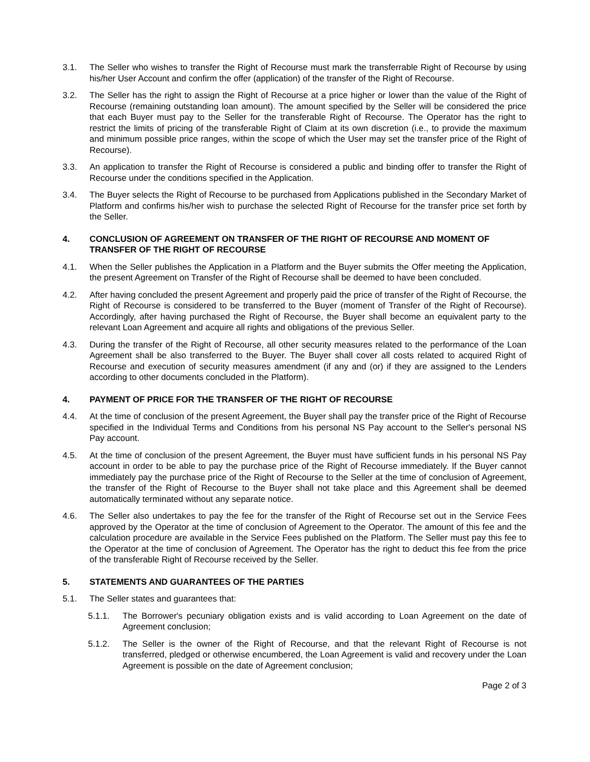3.1. The Seller who wishes to transfer the Right of Recourse must mark the transferrable Right of Recourse by using his/her User Account and confirm the offer (application) of the transfer of the Right of Recourse.
3.2. The Seller has the right to assign the Right of Recourse at a price higher or lower than the value of the Right of Recourse (remaining outstanding loan amount). The amount specified by the Seller will be considered the price that each Buyer must pay to the Seller for the transferable Right of Recourse. The Operator has the right to restrict the limits of pricing of the transferable Right of Claim at its own discretion (i.e., to provide the maximum and minimum possible price ranges, within the scope of which the User may set the transfer price of the Right of Recourse).
3.3. An application to transfer the Right of Recourse is considered a public and binding offer to transfer the Right of Recourse under the conditions specified in the Application.
3.4. The Buyer selects the Right of Recourse to be purchased from Applications published in the Secondary Market of Platform and confirms his/her wish to purchase the selected Right of Recourse for the transfer price set forth by the Seller.
4. CONCLUSION OF AGREEMENT ON TRANSFER OF THE RIGHT OF RECOURSE AND MOMENT OF TRANSFER OF THE RIGHT OF RECOURSE
4.1. When the Seller publishes the Application in a Platform and the Buyer submits the Offer meeting the Application, the present Agreement on Transfer of the Right of Recourse shall be deemed to have been concluded.
4.2. After having concluded the present Agreement and properly paid the price of transfer of the Right of Recourse, the Right of Recourse is considered to be transferred to the Buyer (moment of Transfer of the Right of Recourse). Accordingly, after having purchased the Right of Recourse, the Buyer shall become an equivalent party to the relevant Loan Agreement and acquire all rights and obligations of the previous Seller.
4.3. During the transfer of the Right of Recourse, all other security measures related to the performance of the Loan Agreement shall be also transferred to the Buyer. The Buyer shall cover all costs related to acquired Right of Recourse and execution of security measures amendment (if any and (or) if they are assigned to the Lenders according to other documents concluded in the Platform).
4. PAYMENT OF PRICE FOR THE TRANSFER OF THE RIGHT OF RECOURSE
4.4. At the time of conclusion of the present Agreement, the Buyer shall pay the transfer price of the Right of Recourse specified in the Individual Terms and Conditions from his personal NS Pay account to the Seller's personal NS Pay account.
4.5. At the time of conclusion of the present Agreement, the Buyer must have sufficient funds in his personal NS Pay account in order to be able to pay the purchase price of the Right of Recourse immediately. If the Buyer cannot immediately pay the purchase price of the Right of Recourse to the Seller at the time of conclusion of Agreement, the transfer of the Right of Recourse to the Buyer shall not take place and this Agreement shall be deemed automatically terminated without any separate notice.
4.6. The Seller also undertakes to pay the fee for the transfer of the Right of Recourse set out in the Service Fees approved by the Operator at the time of conclusion of Agreement to the Operator. The amount of this fee and the calculation procedure are available in the Service Fees published on the Platform. The Seller must pay this fee to the Operator at the time of conclusion of Agreement. The Operator has the right to deduct this fee from the price of the transferable Right of Recourse received by the Seller.
5. STATEMENTS AND GUARANTEES OF THE PARTIES
5.1. The Seller states and guarantees that:
5.1.1. The Borrower's pecuniary obligation exists and is valid according to Loan Agreement on the date of Agreement conclusion;
5.1.2. The Seller is the owner of the Right of Recourse, and that the relevant Right of Recourse is not transferred, pledged or otherwise encumbered, the Loan Agreement is valid and recovery under the Loan Agreement is possible on the date of Agreement conclusion;
Page 2 of 3